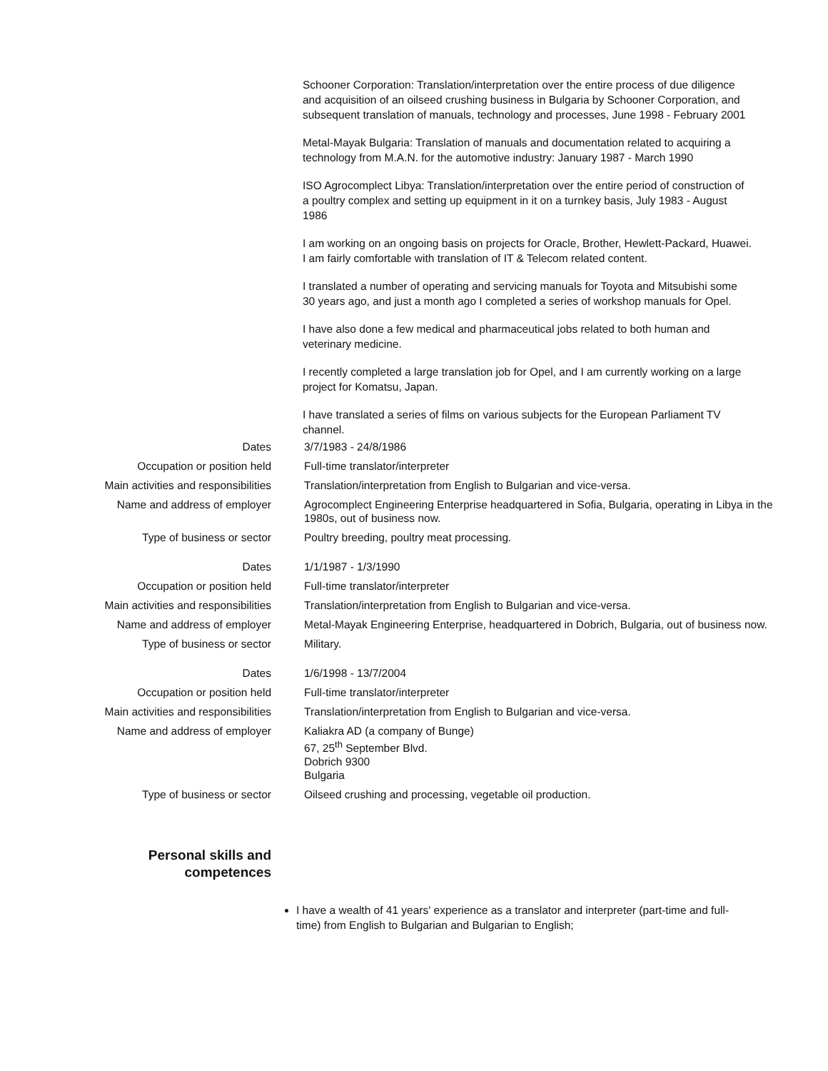Schooner Corporation: Translation/interpretation over the entire process of due diligence and acquisition of an oilseed crushing business in Bulgaria by Schooner Corporation, and subsequent translation of manuals, technology and processes, June 1998 - February 2001
Metal-Mayak Bulgaria: Translation of manuals and documentation related to acquiring a technology from M.A.N. for the automotive industry: January 1987 - March 1990
ISO Agrocomplect Libya: Translation/interpretation over the entire period of construction of a poultry complex and setting up equipment in it on a turnkey basis, July 1983 - August 1986
I am working on an ongoing basis on projects for Oracle, Brother, Hewlett-Packard, Huawei. I am fairly comfortable with translation of IT & Telecom related content.
I translated a number of operating and servicing manuals for Toyota and Mitsubishi some 30 years ago, and just a month ago I completed a series of workshop manuals for Opel.
I have also done a few medical and pharmaceutical jobs related to both human and veterinary medicine.
I recently completed a large translation job for Opel, and I am currently working on a large project for Komatsu, Japan.
I have translated a series of films on various subjects for the European Parliament TV channel.
| Dates | 3/7/1983 - 24/8/1986 |
| Occupation or position held | Full-time translator/interpreter |
| Main activities and responsibilities | Translation/interpretation from English to Bulgarian and vice-versa. |
| Name and address of employer | Agrocomplect Engineering Enterprise headquartered in Sofia, Bulgaria, operating in Libya in the 1980s, out of business now. |
| Type of business or sector | Poultry breeding, poultry meat processing. |
| Dates | 1/1/1987 - 1/3/1990 |
| Occupation or position held | Full-time translator/interpreter |
| Main activities and responsibilities | Translation/interpretation from English to Bulgarian and vice-versa. |
| Name and address of employer | Metal-Mayak Engineering Enterprise, headquartered in Dobrich, Bulgaria, out of business now. |
| Type of business or sector | Military. |
| Dates | 1/6/1998 - 13/7/2004 |
| Occupation or position held | Full-time translator/interpreter |
| Main activities and responsibilities | Translation/interpretation from English to Bulgarian and vice-versa. |
| Name and address of employer | Kaliakra AD (a company of Bunge) 67, 25<sup>th</sup> September Blvd. Dobrich 9300 Bulgaria |
| Type of business or sector | Oilseed crushing and processing, vegetable oil production. |
Personal skills and
competences
I have a wealth of 41 years' experience as a translator and interpreter (part-time and full-time) from English to Bulgarian and Bulgarian to English;